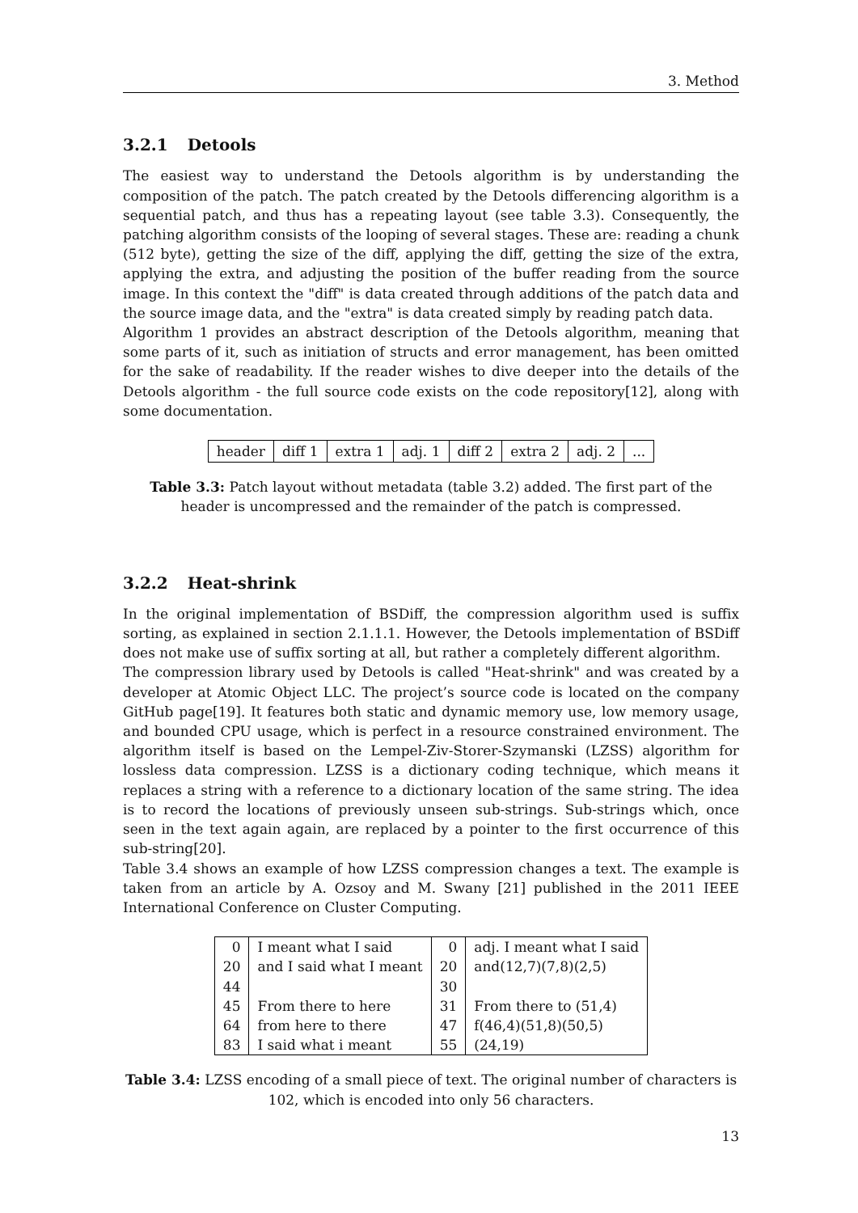3. Method
3.2.1 Detools
The easiest way to understand the Detools algorithm is by understanding the composition of the patch. The patch created by the Detools differencing algorithm is a sequential patch, and thus has a repeating layout (see table 3.3). Consequently, the patching algorithm consists of the looping of several stages. These are: reading a chunk (512 byte), getting the size of the diff, applying the diff, getting the size of the extra, applying the extra, and adjusting the position of the buffer reading from the source image. In this context the "diff" is data created through additions of the patch data and the source image data, and the "extra" is data created simply by reading patch data.
Algorithm 1 provides an abstract description of the Detools algorithm, meaning that some parts of it, such as initiation of structs and error management, has been omitted for the sake of readability. If the reader wishes to dive deeper into the details of the Detools algorithm - the full source code exists on the code repository[12], along with some documentation.
| header | diff 1 | extra 1 | adj. 1 | diff 2 | extra 2 | adj. 2 | ... |
Table 3.3: Patch layout without metadata (table 3.2) added. The first part of the header is uncompressed and the remainder of the patch is compressed.
3.2.2 Heat-shrink
In the original implementation of BSDiff, the compression algorithm used is suffix sorting, as explained in section 2.1.1.1. However, the Detools implementation of BSDiff does not make use of suffix sorting at all, but rather a completely different algorithm.
The compression library used by Detools is called "Heat-shrink" and was created by a developer at Atomic Object LLC. The project’s source code is located on the company GitHub page[19]. It features both static and dynamic memory use, low memory usage, and bounded CPU usage, which is perfect in a resource constrained environment. The algorithm itself is based on the Lempel-Ziv-Storer-Szymanski (LZSS) algorithm for lossless data compression. LZSS is a dictionary coding technique, which means it replaces a string with a reference to a dictionary location of the same string. The idea is to record the locations of previously unseen sub-strings. Sub-strings which, once seen in the text again again, are replaced by a pointer to the first occurrence of this sub-string[20].
Table 3.4 shows an example of how LZSS compression changes a text. The example is taken from an article by A. Ozsoy and M. Swany [21] published in the 2011 IEEE International Conference on Cluster Computing.
| 0 | I meant what I said | 0 | adj. I meant what I said |
| 20 | and I said what I meant | 20 | and(12,7)(7,8)(2,5) |
| 44 | | 30 | |
| 45 | From there to here | 31 | From there to (51,4) |
| 64 | from here to there | 47 | f(46,4)(51,8)(50,5) |
| 83 | I said what i meant | 55 | (24,19) |
Table 3.4: LZSS encoding of a small piece of text. The original number of characters is 102, which is encoded into only 56 characters.
13